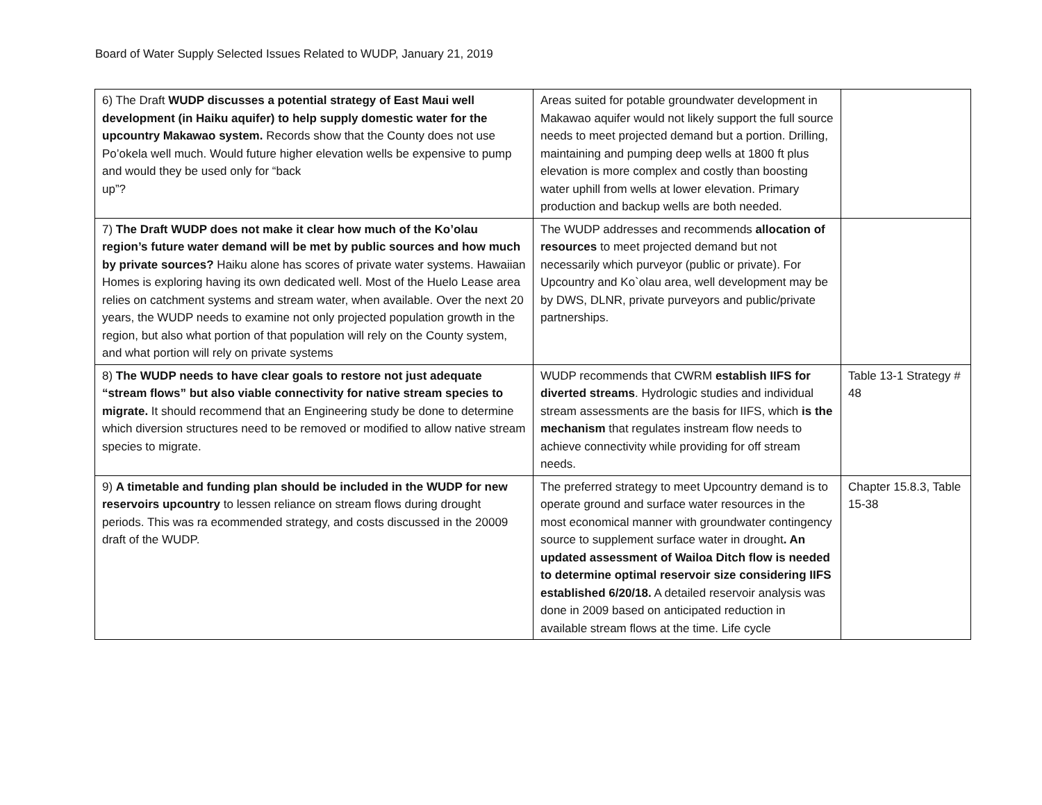Board of Water Supply Selected Issues Related to WUDP, January 21, 2019
| 6) The Draft WUDP discusses a potential strategy of East Maui well development (in Haiku aquifer) to help supply domestic water for the upcountry Makawao system. Records show that the County does not use Po’okela well much. Would future higher elevation wells be expensive to pump and would they be used only for “back up”? | Areas suited for potable groundwater development in Makawao aquifer would not likely support the full source needs to meet projected demand but a portion. Drilling, maintaining and pumping deep wells at 1800 ft plus elevation is more complex and costly than boosting water uphill from wells at lower elevation. Primary production and backup wells are both needed. | |
| 7) The Draft WUDP does not make it clear how much of the Ko’olau region’s future water demand will be met by public sources and how much by private sources? Haiku alone has scores of private water systems. Hawaiian Homes is exploring having its own dedicated well. Most of the Huelo Lease area relies on catchment systems and stream water, when available. Over the next 20 years, the WUDP needs to examine not only projected population growth in the region, but also what portion of that population will rely on the County system, and what portion will rely on private systems | The WUDP addresses and recommends allocation of resources to meet projected demand but not necessarily which purveyor (public or private). For Upcountry and Ko`olau area, well development may be by DWS, DLNR, private purveyors and public/private partnerships. | |
| 8) The WUDP needs to have clear goals to restore not just adequate “stream flows” but also viable connectivity for native stream species to migrate. It should recommend that an Engineering study be done to determine which diversion structures need to be removed or modified to allow native stream species to migrate. | WUDP recommends that CWRM establish IIFS for diverted streams . Hydrologic studies and individual stream assessments are the basis for IIFS, which is the mechanism that regulates instream flow needs to achieve connectivity while providing for off stream needs. | Table 13-1 Strategy # 48 |
| 9) A timetable and funding plan should be included in the WUDP for new reservoirs upcountry to lessen reliance on stream flows during drought periods. This was ra ecommended strategy, and costs discussed in the 20009 draft of the WUDP. | The preferred strategy to meet Upcountry demand is to operate ground and surface water resources in the most economical manner with groundwater contingency source to supplement surface water in drought . An updated assessment of Wailoa Ditch flow is needed to determine optimal reservoir size considering IIFS established 6/20/18. A detailed reservoir analysis was done in 2009 based on anticipated reduction in available stream flows at the time. Life cycle | Chapter 15.8.3, Table 15-38 |